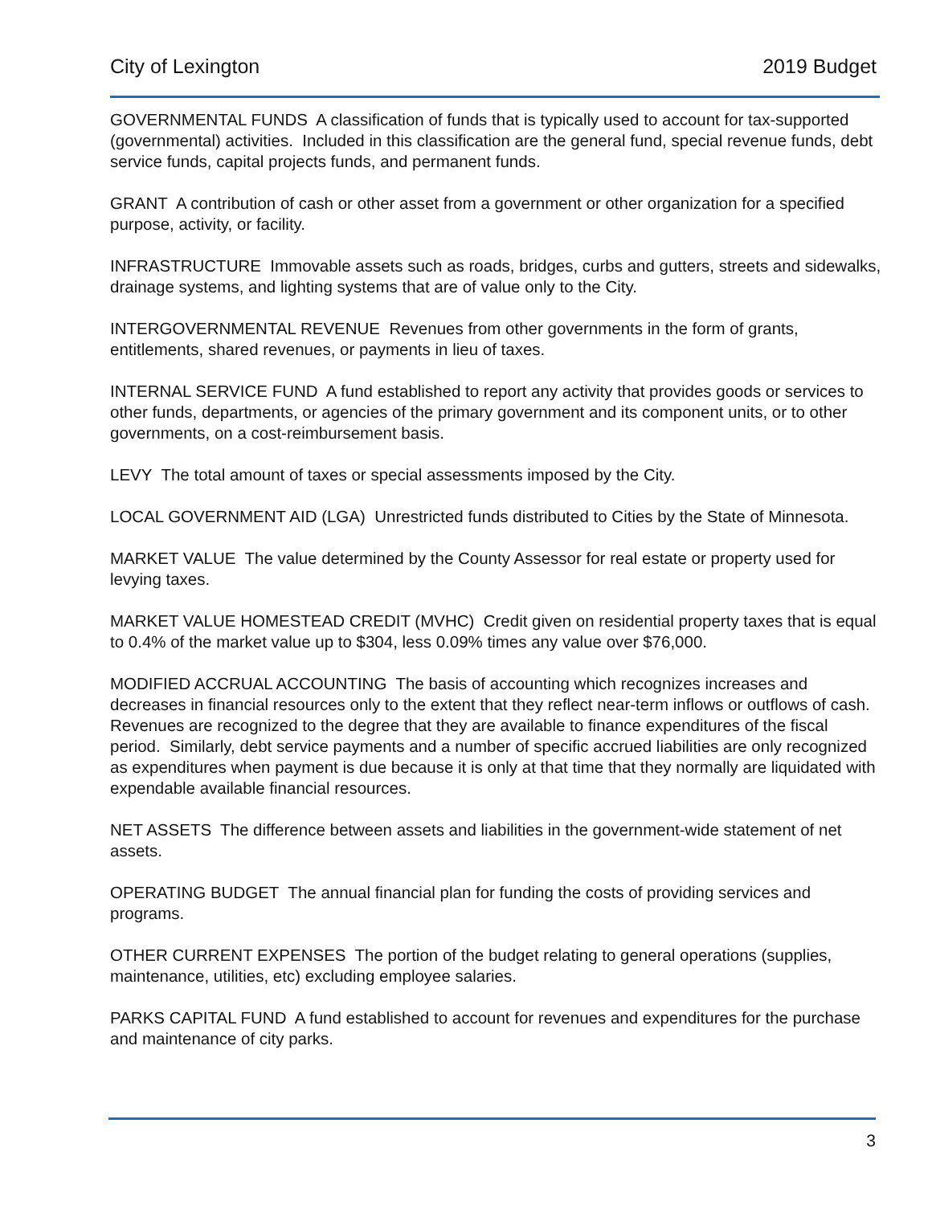City of Lexington 2019 Budget
GOVERNMENTAL FUNDS A classification of funds that is typically used to account for tax-supported (governmental) activities. Included in this classification are the general fund, special revenue funds, debt service funds, capital projects funds, and permanent funds.
GRANT A contribution of cash or other asset from a government or other organization for a specified purpose, activity, or facility.
INFRASTRUCTURE Immovable assets such as roads, bridges, curbs and gutters, streets and sidewalks, drainage systems, and lighting systems that are of value only to the City.
INTERGOVERNMENTAL REVENUE Revenues from other governments in the form of grants, entitlements, shared revenues, or payments in lieu of taxes.
INTERNAL SERVICE FUND A fund established to report any activity that provides goods or services to other funds, departments, or agencies of the primary government and its component units, or to other governments, on a cost-reimbursement basis.
LEVY The total amount of taxes or special assessments imposed by the City.
LOCAL GOVERNMENT AID (LGA) Unrestricted funds distributed to Cities by the State of Minnesota.
MARKET VALUE The value determined by the County Assessor for real estate or property used for levying taxes.
MARKET VALUE HOMESTEAD CREDIT (MVHC) Credit given on residential property taxes that is equal to 0.4% of the market value up to $304, less 0.09% times any value over $76,000.
MODIFIED ACCRUAL ACCOUNTING The basis of accounting which recognizes increases and decreases in financial resources only to the extent that they reflect near-term inflows or outflows of cash. Revenues are recognized to the degree that they are available to finance expenditures of the fiscal period. Similarly, debt service payments and a number of specific accrued liabilities are only recognized as expenditures when payment is due because it is only at that time that they normally are liquidated with expendable available financial resources.
NET ASSETS The difference between assets and liabilities in the government-wide statement of net assets.
OPERATING BUDGET The annual financial plan for funding the costs of providing services and programs.
OTHER CURRENT EXPENSES The portion of the budget relating to general operations (supplies, maintenance, utilities, etc) excluding employee salaries.
PARKS CAPITAL FUND A fund established to account for revenues and expenditures for the purchase and maintenance of city parks.
3